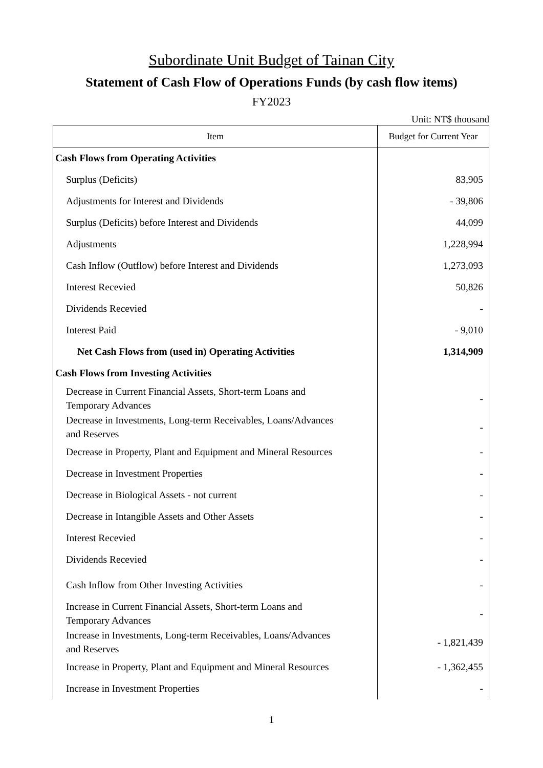Subordinate Unit Budget of Tainan City
Statement of Cash Flow of Operations Funds (by cash flow items)
FY2023
Unit: NT$ thousand
| Item | Budget for Current Year |
| --- | --- |
| Cash Flows from Operating Activities | |
| Surplus (Deficits) | 83,905 |
| Adjustments for Interest and Dividends | - 39,806 |
| Surplus (Deficits) before Interest and Dividends | 44,099 |
| Adjustments | 1,228,994 |
| Cash Inflow (Outflow) before Interest and Dividends | 1,273,093 |
| Interest Recevied | 50,826 |
| Dividends Recevied | - |
| Interest Paid | - 9,010 |
| Net Cash Flows from (used in) Operating Activities | 1,314,909 |
| Cash Flows from Investing Activities | |
| Decrease in Current Financial Assets, Short-term Loans and Temporary Advances | - |
| Decrease in Investments, Long-term Receivables, Loans/Advances and Reserves | - |
| Decrease in Property, Plant and Equipment and Mineral Resources | - |
| Decrease in Investment Properties | - |
| Decrease in Biological Assets - not current | - |
| Decrease in Intangible Assets and Other Assets | - |
| Interest Recevied | - |
| Dividends Recevied | - |
| Cash Inflow from Other Investing Activities | - |
| Increase in Current Financial Assets, Short-term Loans and Temporary Advances | - |
| Increase in Investments, Long-term Receivables, Loans/Advances and Reserves | - 1,821,439 |
| Increase in Property, Plant and Equipment and Mineral Resources | - 1,362,455 |
| Increase in Investment Properties | - |
1